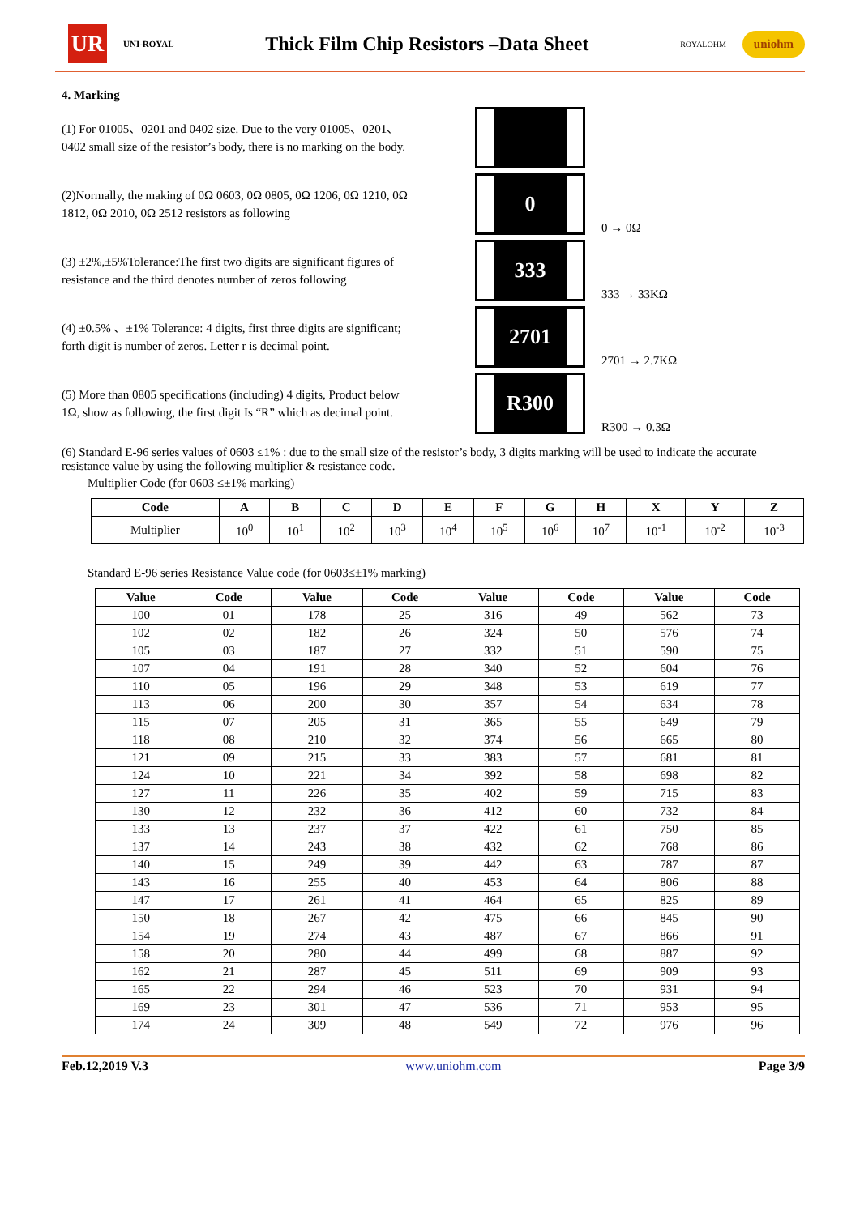UR
UNI-ROYAL
Thick Film Chip Resistors –Data Sheet
ROYALOHM
uniohm
4. Marking
(1) For 01005、0201 and 0402 size. Due to the very 01005、0201、0402 small size of the resistor’s body, there is no marking on the body.
(2)Normally, the making of 0Ω 0603, 0Ω 0805, 0Ω 1206, 0Ω 1210, 0Ω 1812, 0Ω 2010, 0Ω 2512 resistors as following
0
0 → 0Ω
(3) ±2%,±5%Tolerance:The first two digits are significant figures of resistance and the third denotes number of zeros following
333
333 → 33KΩ
(4) ±0.5% 、±1% Tolerance: 4 digits, first three digits are significant; forth digit is number of zeros. Letter r is decimal point.
2701
2701 → 2.7KΩ
(5) More than 0805 specifications (including) 4 digits, Product below 1Ω, show as following, the first digit Is “R” which as decimal point.
R300
R300 → 0.3Ω
(6) Standard E-96 series values of 0603 ≤1% : due to the small size of the resistor’s body, 3 digits marking will be used to indicate the accurate resistance value by using the following multiplier & resistance code.
Multiplier Code (for 0603 ≤±1% marking)
| Code | A | B | C | D | E | F | G | H | X | Y | Z |
| --- | --- | --- | --- | --- | --- | --- | --- | --- | --- | --- | --- |
| Multiplier | 10<sup>0</sup> | 10<sup>1</sup> | 10<sup>2</sup> | 10<sup>3</sup> | 10<sup>4</sup> | 10<sup>5</sup> | 10<sup>6</sup> | 10<sup>7</sup> | 10<sup>-1</sup> | 10<sup>-2</sup> | 10<sup>-3</sup> |
Standard E-96 series Resistance Value code (for 0603≤±1% marking)
| Value | Code | Value | Code | Value | Code | Value | Code |
| --- | --- | --- | --- | --- | --- | --- | --- |
| 100 | 01 | 178 | 25 | 316 | 49 | 562 | 73 |
| 102 | 02 | 182 | 26 | 324 | 50 | 576 | 74 |
| 105 | 03 | 187 | 27 | 332 | 51 | 590 | 75 |
| 107 | 04 | 191 | 28 | 340 | 52 | 604 | 76 |
| 110 | 05 | 196 | 29 | 348 | 53 | 619 | 77 |
| 113 | 06 | 200 | 30 | 357 | 54 | 634 | 78 |
| 115 | 07 | 205 | 31 | 365 | 55 | 649 | 79 |
| 118 | 08 | 210 | 32 | 374 | 56 | 665 | 80 |
| 121 | 09 | 215 | 33 | 383 | 57 | 681 | 81 |
| 124 | 10 | 221 | 34 | 392 | 58 | 698 | 82 |
| 127 | 11 | 226 | 35 | 402 | 59 | 715 | 83 |
| 130 | 12 | 232 | 36 | 412 | 60 | 732 | 84 |
| 133 | 13 | 237 | 37 | 422 | 61 | 750 | 85 |
| 137 | 14 | 243 | 38 | 432 | 62 | 768 | 86 |
| 140 | 15 | 249 | 39 | 442 | 63 | 787 | 87 |
| 143 | 16 | 255 | 40 | 453 | 64 | 806 | 88 |
| 147 | 17 | 261 | 41 | 464 | 65 | 825 | 89 |
| 150 | 18 | 267 | 42 | 475 | 66 | 845 | 90 |
| 154 | 19 | 274 | 43 | 487 | 67 | 866 | 91 |
| 158 | 20 | 280 | 44 | 499 | 68 | 887 | 92 |
| 162 | 21 | 287 | 45 | 511 | 69 | 909 | 93 |
| 165 | 22 | 294 | 46 | 523 | 70 | 931 | 94 |
| 169 | 23 | 301 | 47 | 536 | 71 | 953 | 95 |
| 174 | 24 | 309 | 48 | 549 | 72 | 976 | 96 |
Feb.12,2019 V.3 www.uniohm.com Page 3/9